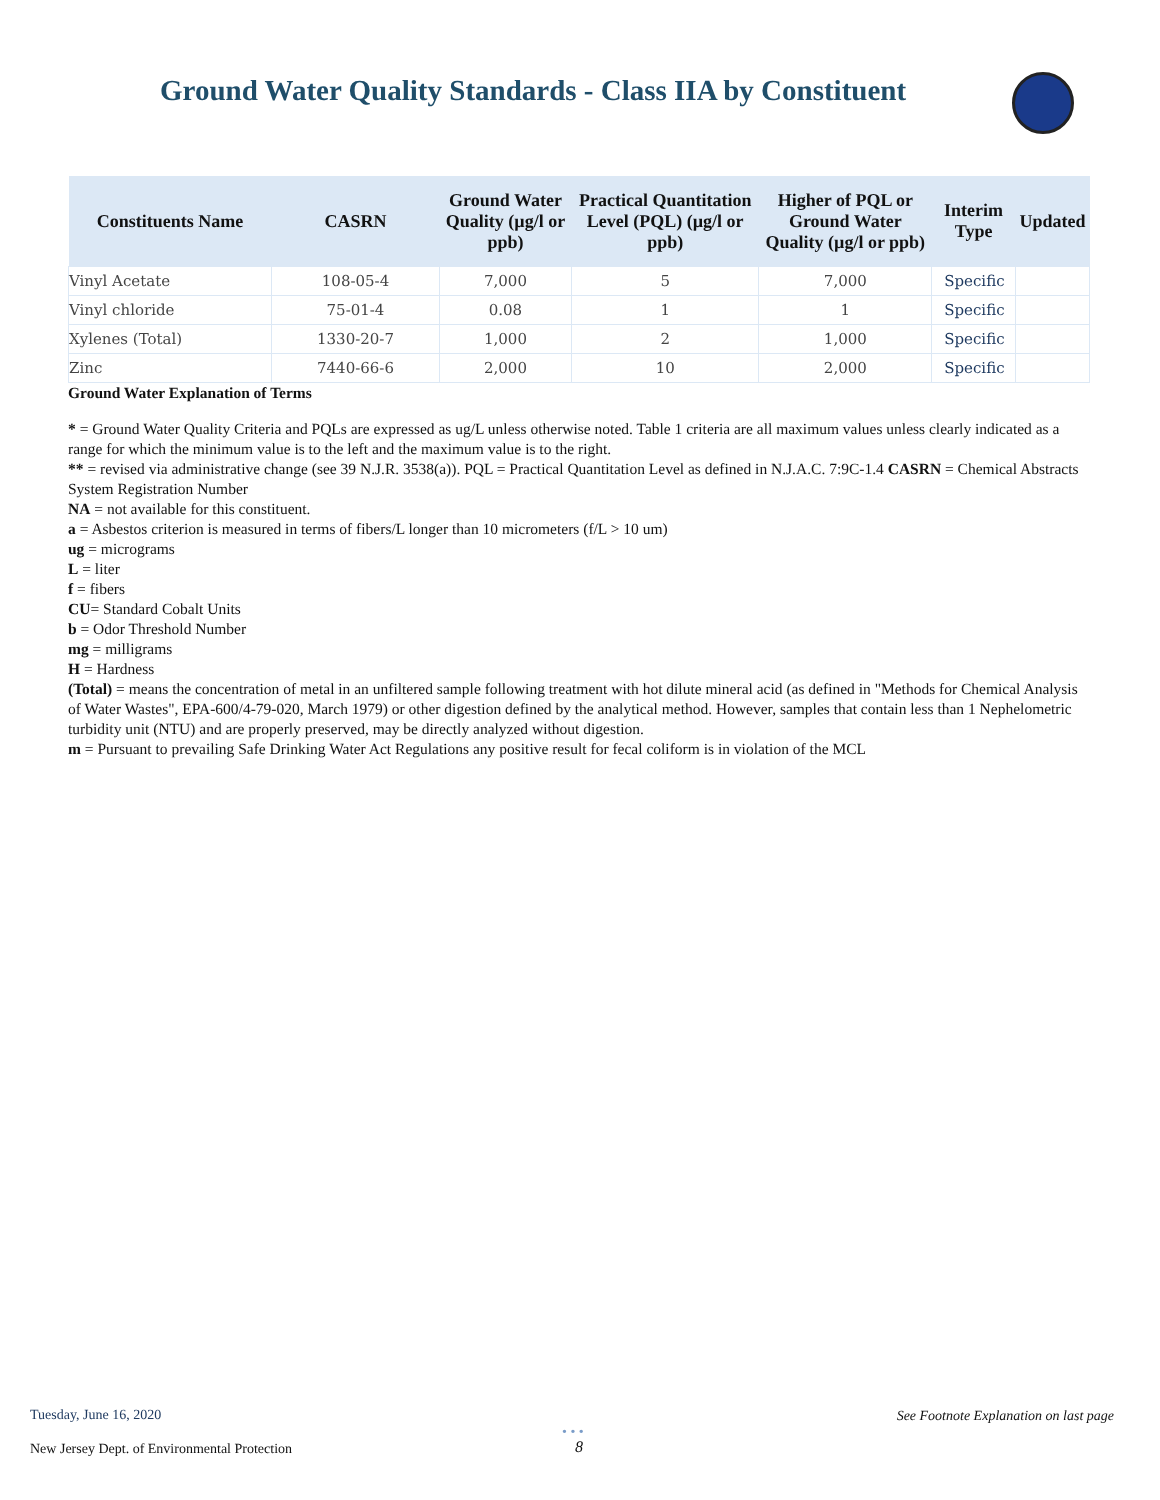Ground Water Quality Standards - Class IIA by Constituent
| Constituents Name | CASRN | Ground Water Quality (µg/l or ppb) | Practical Quantitation Level (PQL) (µg/l or ppb) | Higher of PQL or Ground Water Quality (µg/l or ppb) | Interim Type | Updated |
| --- | --- | --- | --- | --- | --- | --- |
| Vinyl Acetate | 108-05-4 | 7,000 | 5 | 7,000 | Specific | |
| Vinyl chloride | 75-01-4 | 0.08 | 1 | 1 | Specific | |
| Xylenes (Total) | 1330-20-7 | 1,000 | 2 | 1,000 | Specific | |
| Zinc | 7440-66-6 | 2,000 | 10 | 2,000 | Specific | |
Ground Water Explanation of Terms
* = Ground Water Quality Criteria and PQLs are expressed as ug/L unless otherwise noted. Table 1 criteria are all maximum values unless clearly indicated as a range for which the minimum value is to the left and the maximum value is to the right.
** = revised via administrative change (see 39 N.J.R. 3538(a)). PQL = Practical Quantitation Level as defined in N.J.A.C. 7:9C-1.4 CASRN = Chemical Abstracts System Registration Number
NA = not available for this constituent.
a = Asbestos criterion is measured in terms of fibers/L longer than 10 micrometers (f/L > 10 um)
ug = micrograms
L = liter
f = fibers
CU= Standard Cobalt Units
b = Odor Threshold Number
mg = milligrams
H = Hardness
(Total) = means the concentration of metal in an unfiltered sample following treatment with hot dilute mineral acid (as defined in "Methods for Chemical Analysis of Water Wastes", EPA-600/4-79-020, March 1979) or other digestion defined by the analytical method. However, samples that contain less than 1 Nephelometric turbidity unit (NTU) and are properly preserved, may be directly analyzed without digestion.
m = Pursuant to prevailing Safe Drinking Water Act Regulations any positive result for fecal coliform is in violation of the MCL
Tuesday, June 16, 2020
See Footnote Explanation on last page
New Jersey Dept. of Environmental Protection
• • •
8